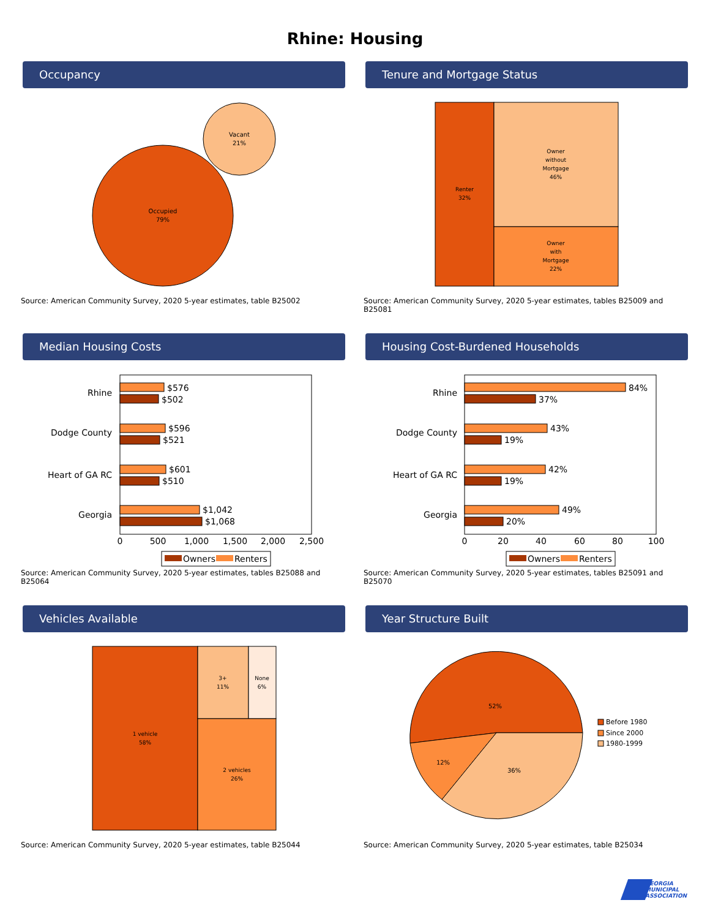Rhine: Housing
Occupancy
Occupied
79%
Vacant
21%
Source: American Community Survey, 2020 5-year estimates, table B25002
Tenure and Mortgage Status
Renter
32%
Owner
without
Mortgage
46%
Owner
with
Mortgage
22%
Source: American Community Survey, 2020 5-year estimates, tables B25009 and B25081
Median Housing Costs
Rhine
Dodge County
Heart of GA RC
Georgia
$576
$502
$596
$521
$601
$510
$1,042
$1,068
0
500
1,000
1,500
2,000
2,500
Owners
Renters
Source: American Community Survey, 2020 5-year estimates, tables B25088 and B25064
Housing Cost-Burdened Households
Rhine
Dodge County
Heart of GA RC
Georgia
84%
37%
43%
19%
42%
19%
49%
20%
0
20
40
60
80
100
Owners
Renters
Source: American Community Survey, 2020 5-year estimates, tables B25091 and B25070
Vehicles Available
1 vehicle
58%
3+
11%
None
6%
2 vehicles
26%
Source: American Community Survey, 2020 5-year estimates, table B25044
Year Structure Built
52%
12%
36%
Before 1980
Since 2000
1980-1999
Source: American Community Survey, 2020 5-year estimates, table B25034
GEORGIA
MUNICIPAL
ASSOCIATION